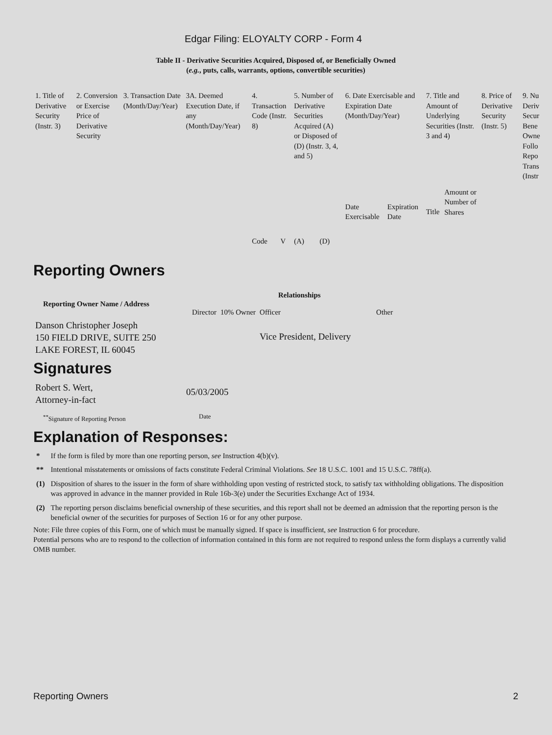Edgar Filing: ELOYALTY CORP - Form 4
Table II - Derivative Securities Acquired, Disposed of, or Beneficially Owned
(e.g., puts, calls, warrants, options, convertible securities)
| 1. Title of Derivative Security (Instr. 3) | 2. Conversion or Exercise Price of Derivative Security | 3. Transaction Date (Month/Day/Year) | 3A. Deemed Execution Date, if any (Month/Day/Year) | 4. Transaction Code (Instr. 8) | | 5. Number of Derivative Securities Acquired (A) or Disposed of (D) (Instr. 3, 4, and 5) | | 6. Date Exercisable and Expiration Date (Month/Day/Year) | | 7. Title and Amount of Underlying Securities (Instr. 3 and 4) | | 8. Price of Derivative Security (Instr. 5) | 9. Nu Deriv Secur Bene Owne Follo Repo Trans (Instr |
| | | | | Code | V | (A) | (D) | Date Exercisable | Expiration Date | Title | Amount or Number of Shares | | |
Reporting Owners
| Reporting Owner Name / Address | Relationships | | | |
| --- | --- | --- | --- | --- |
| | Director | 10% Owner | Officer | Other |
| Danson Christopher Joseph 150 FIELD DRIVE, SUITE 250 LAKE FOREST, IL 60045 | | | Vice President, Delivery | |
Signatures
| Robert S. Wert, Attorney-in-fact | 05/03/2005 |
| <sup>**</sup> Signature of Reporting Person | Date |
Explanation of Responses:
| * | If the form is filed by more than one reporting person, see Instruction 4(b)(v). |
| ** | Intentional misstatements or omissions of facts constitute Federal Criminal Violations. See 18 U.S.C. 1001 and 15 U.S.C. 78ff(a). |
| (1) | Disposition of shares to the issuer in the form of share withholding upon vesting of restricted stock, to satisfy tax withholding obligations. The disposition was approved in advance in the manner provided in Rule 16b-3(e) under the Securities Exchange Act of 1934. |
| (2) | The reporting person disclaims beneficial ownership of these securities, and this report shall not be deemed an admission that the reporting person is the beneficial owner of the securities for purposes of Section 16 or for any other purpose. |
Note: File three copies of this Form, one of which must be manually signed. If space is insufficient, see Instruction 6 for procedure.
Potential persons who are to respond to the collection of information contained in this form are not required to respond unless the form displays a currently valid OMB number.
Reporting Owners 2